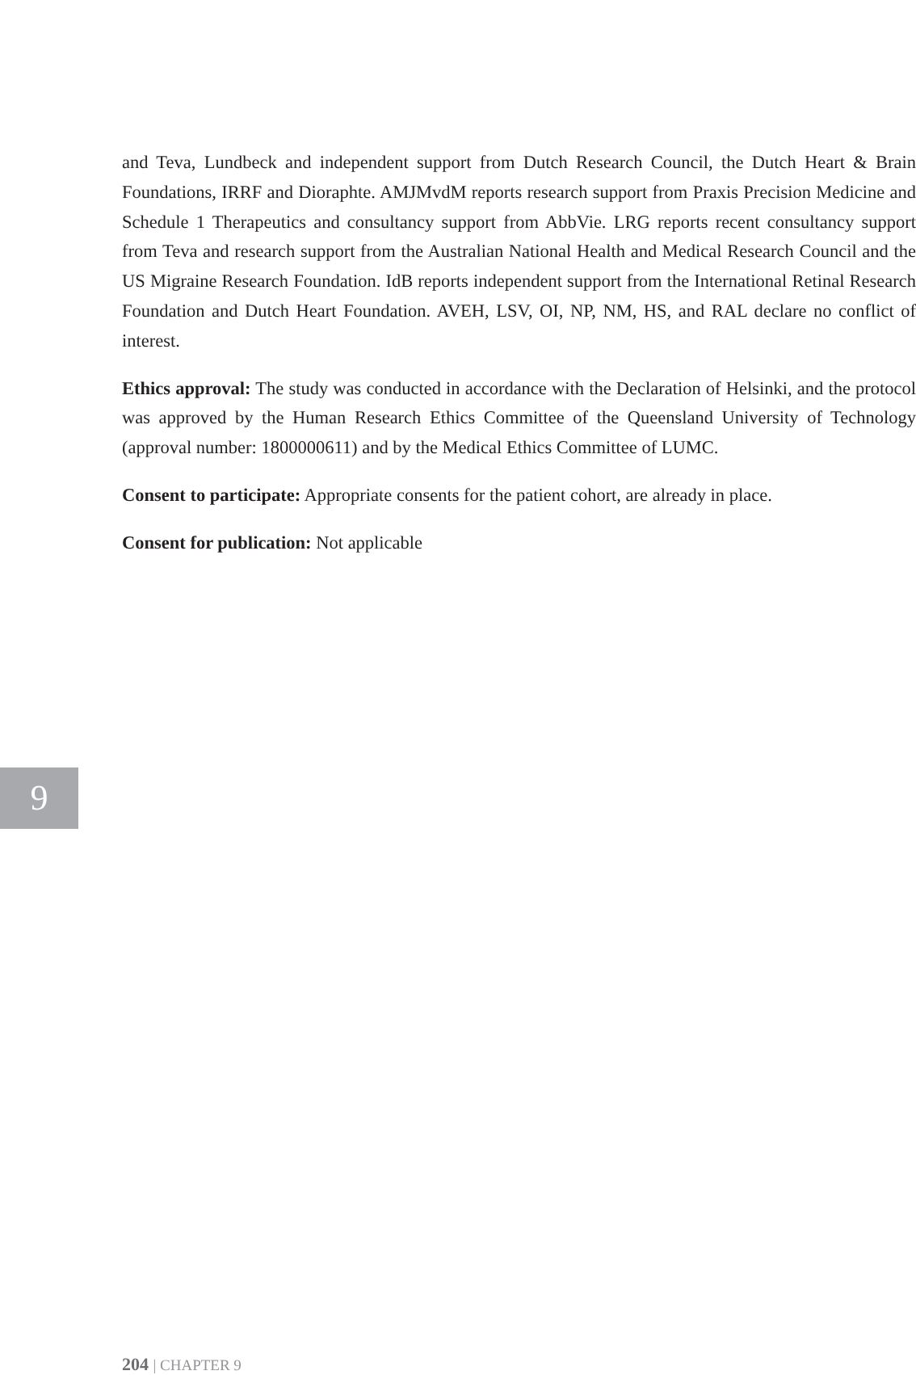and Teva, Lundbeck and independent support from Dutch Research Council, the Dutch Heart & Brain Foundations, IRRF and Dioraphte. AMJMvdM reports research support from Praxis Precision Medicine and Schedule 1 Therapeutics and consultancy support from AbbVie. LRG reports recent consultancy support from Teva and research support from the Australian National Health and Medical Research Council and the US Migraine Research Foundation. IdB reports independent support from the International Retinal Research Foundation and Dutch Heart Foundation. AVEH, LSV, OI, NP, NM, HS, and RAL declare no conflict of interest.
Ethics approval: The study was conducted in accordance with the Declaration of Helsinki, and the protocol was approved by the Human Research Ethics Committee of the Queensland University of Technology (approval number: 1800000611) and by the Medical Ethics Committee of LUMC.
Consent to participate: Appropriate consents for the patient cohort, are already in place.
Consent for publication: Not applicable
9
204 | CHAPTER 9